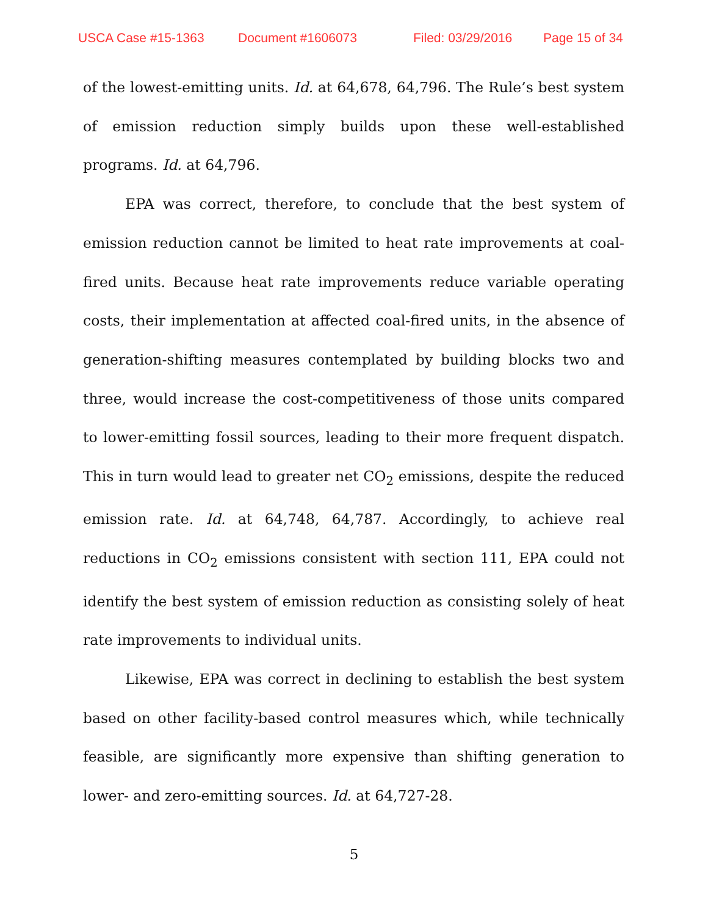USCA Case #15-1363 Document #1606073 Filed: 03/29/2016 Page 15 of 34
of the lowest-emitting units. Id. at 64,678, 64,796. The Rule’s best system of emission reduction simply builds upon these well-established programs. Id. at 64,796.
EPA was correct, therefore, to conclude that the best system of emission reduction cannot be limited to heat rate improvements at coal-fired units. Because heat rate improvements reduce variable operating costs, their implementation at affected coal-fired units, in the absence of generation-shifting measures contemplated by building blocks two and three, would increase the cost-competitiveness of those units compared to lower-emitting fossil sources, leading to their more frequent dispatch. This in turn would lead to greater net CO<sub>2</sub> emissions, despite the reduced emission rate. Id. at 64,748, 64,787. Accordingly, to achieve real reductions in CO<sub>2</sub> emissions consistent with section 111, EPA could not identify the best system of emission reduction as consisting solely of heat rate improvements to individual units.
Likewise, EPA was correct in declining to establish the best system based on other facility-based control measures which, while technically feasible, are significantly more expensive than shifting generation to lower- and zero-emitting sources. Id. at 64,727-28.
5